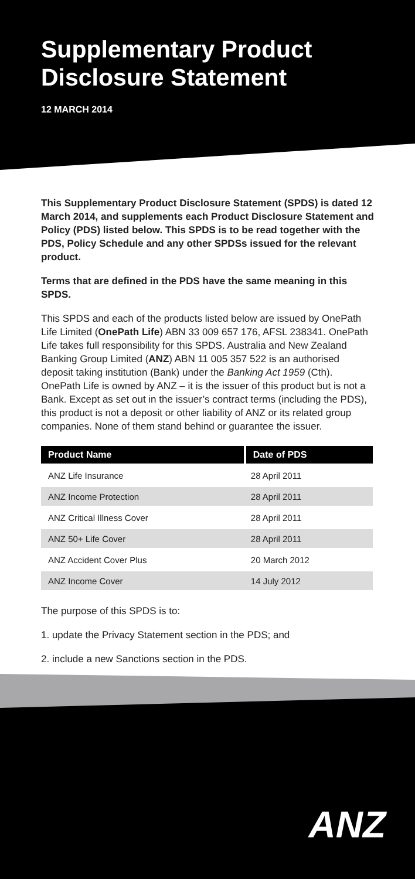Supplementary Product Disclosure Statement
12 MARCH 2014
This Supplementary Product Disclosure Statement (SPDS) is dated 12 March 2014, and supplements each Product Disclosure Statement and Policy (PDS) listed below. This SPDS is to be read together with the PDS, Policy Schedule and any other SPDSs issued for the relevant product.
Terms that are defined in the PDS have the same meaning in this SPDS.
This SPDS and each of the products listed below are issued by OnePath Life Limited (OnePath Life) ABN 33 009 657 176, AFSL 238341. OnePath Life takes full responsibility for this SPDS. Australia and New Zealand Banking Group Limited (ANZ) ABN 11 005 357 522 is an authorised deposit taking institution (Bank) under the Banking Act 1959 (Cth). OnePath Life is owned by ANZ – it is the issuer of this product but is not a Bank. Except as set out in the issuer’s contract terms (including the PDS), this product is not a deposit or other liability of ANZ or its related group companies. None of them stand behind or guarantee the issuer.
| Product Name | Date of PDS |
| --- | --- |
| ANZ Life Insurance | 28 April 2011 |
| ANZ Income Protection | 28 April 2011 |
| ANZ Critical Illness Cover | 28 April 2011 |
| ANZ 50+ Life Cover | 28 April 2011 |
| ANZ Accident Cover Plus | 20 March 2012 |
| ANZ Income Cover | 14 July 2012 |
The purpose of this SPDS is to:
1. update the Privacy Statement section in the PDS; and
2. include a new Sanctions section in the PDS.
ANZ